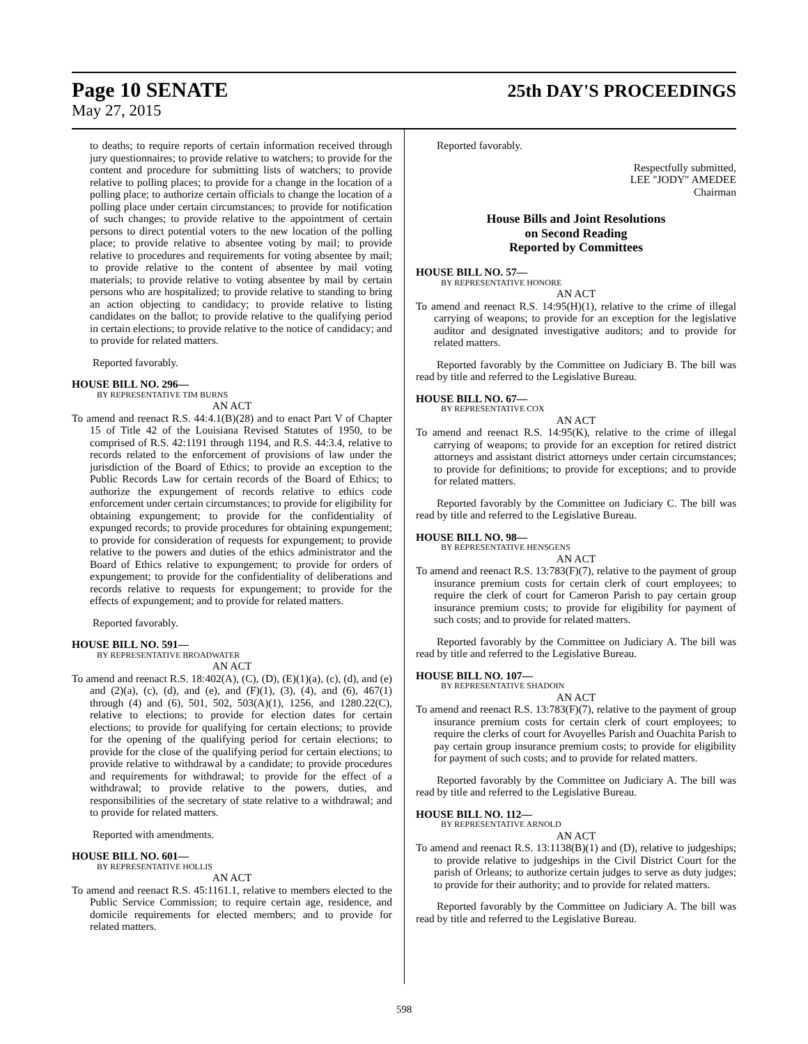Page 10 SENATE
May 27, 2015
25th DAY'S PROCEEDINGS
to deaths; to require reports of certain information received through jury questionnaires; to provide relative to watchers; to provide for the content and procedure for submitting lists of watchers; to provide relative to polling places; to provide for a change in the location of a polling place; to authorize certain officials to change the location of a polling place under certain circumstances; to provide for notification of such changes; to provide relative to the appointment of certain persons to direct potential voters to the new location of the polling place; to provide relative to absentee voting by mail; to provide relative to procedures and requirements for voting absentee by mail; to provide relative to the content of absentee by mail voting materials; to provide relative to voting absentee by mail by certain persons who are hospitalized; to provide relative to standing to bring an action objecting to candidacy; to provide relative to listing candidates on the ballot; to provide relative to the qualifying period in certain elections; to provide relative to the notice of candidacy; and to provide for related matters.
Reported favorably.
HOUSE BILL NO. 296—
BY REPRESENTATIVE TIM BURNS
AN ACT
To amend and reenact R.S. 44:4.1(B)(28) and to enact Part V of Chapter 15 of Title 42 of the Louisiana Revised Statutes of 1950, to be comprised of R.S. 42:1191 through 1194, and R.S. 44:3.4, relative to records related to the enforcement of provisions of law under the jurisdiction of the Board of Ethics; to provide an exception to the Public Records Law for certain records of the Board of Ethics; to authorize the expungement of records relative to ethics code enforcement under certain circumstances; to provide for eligibility for obtaining expungement; to provide for the confidentiality of expunged records; to provide procedures for obtaining expungement; to provide for consideration of requests for expungement; to provide relative to the powers and duties of the ethics administrator and the Board of Ethics relative to expungement; to provide for orders of expungement; to provide for the confidentiality of deliberations and records relative to requests for expungement; to provide for the effects of expungement; and to provide for related matters.
Reported favorably.
HOUSE BILL NO. 591—
BY REPRESENTATIVE BROADWATER
AN ACT
To amend and reenact R.S. 18:402(A), (C), (D), (E)(1)(a), (c), (d), and (e) and (2)(a), (c), (d), and (e), and (F)(1), (3), (4), and (6), 467(1) through (4) and (6), 501, 502, 503(A)(1), 1256, and 1280.22(C), relative to elections; to provide for election dates for certain elections; to provide for qualifying for certain elections; to provide for the opening of the qualifying period for certain elections; to provide for the close of the qualifying period for certain elections; to provide relative to withdrawal by a candidate; to provide procedures and requirements for withdrawal; to provide for the effect of a withdrawal; to provide relative to the powers, duties, and responsibilities of the secretary of state relative to a withdrawal; and to provide for related matters.
Reported with amendments.
HOUSE BILL NO. 601—
BY REPRESENTATIVE HOLLIS
AN ACT
To amend and reenact R.S. 45:1161.1, relative to members elected to the Public Service Commission; to require certain age, residence, and domicile requirements for elected members; and to provide for related matters.
Reported favorably.
Respectfully submitted,
LEE "JODY" AMEDEE
Chairman
House Bills and Joint Resolutions
on Second Reading
Reported by Committees
HOUSE BILL NO. 57—
BY REPRESENTATIVE HONORE
AN ACT
To amend and reenact R.S. 14:95(H)(1), relative to the crime of illegal carrying of weapons; to provide for an exception for the legislative auditor and designated investigative auditors; and to provide for related matters.
Reported favorably by the Committee on Judiciary B. The bill was read by title and referred to the Legislative Bureau.
HOUSE BILL NO. 67—
BY REPRESENTATIVE COX
AN ACT
To amend and reenact R.S. 14:95(K), relative to the crime of illegal carrying of weapons; to provide for an exception for retired district attorneys and assistant district attorneys under certain circumstances; to provide for definitions; to provide for exceptions; and to provide for related matters.
Reported favorably by the Committee on Judiciary C. The bill was read by title and referred to the Legislative Bureau.
HOUSE BILL NO. 98—
BY REPRESENTATIVE HENSGENS
AN ACT
To amend and reenact R.S. 13:783(F)(7), relative to the payment of group insurance premium costs for certain clerk of court employees; to require the clerk of court for Cameron Parish to pay certain group insurance premium costs; to provide for eligibility for payment of such costs; and to provide for related matters.
Reported favorably by the Committee on Judiciary A. The bill was read by title and referred to the Legislative Bureau.
HOUSE BILL NO. 107—
BY REPRESENTATIVE SHADOIN
AN ACT
To amend and reenact R.S. 13:783(F)(7), relative to the payment of group insurance premium costs for certain clerk of court employees; to require the clerks of court for Avoyelles Parish and Ouachita Parish to pay certain group insurance premium costs; to provide for eligibility for payment of such costs; and to provide for related matters.
Reported favorably by the Committee on Judiciary A. The bill was read by title and referred to the Legislative Bureau.
HOUSE BILL NO. 112—
BY REPRESENTATIVE ARNOLD
AN ACT
To amend and reenact R.S. 13:1138(B)(1) and (D), relative to judgeships; to provide relative to judgeships in the Civil District Court for the parish of Orleans; to authorize certain judges to serve as duty judges; to provide for their authority; and to provide for related matters.
Reported favorably by the Committee on Judiciary A. The bill was read by title and referred to the Legislative Bureau.
598